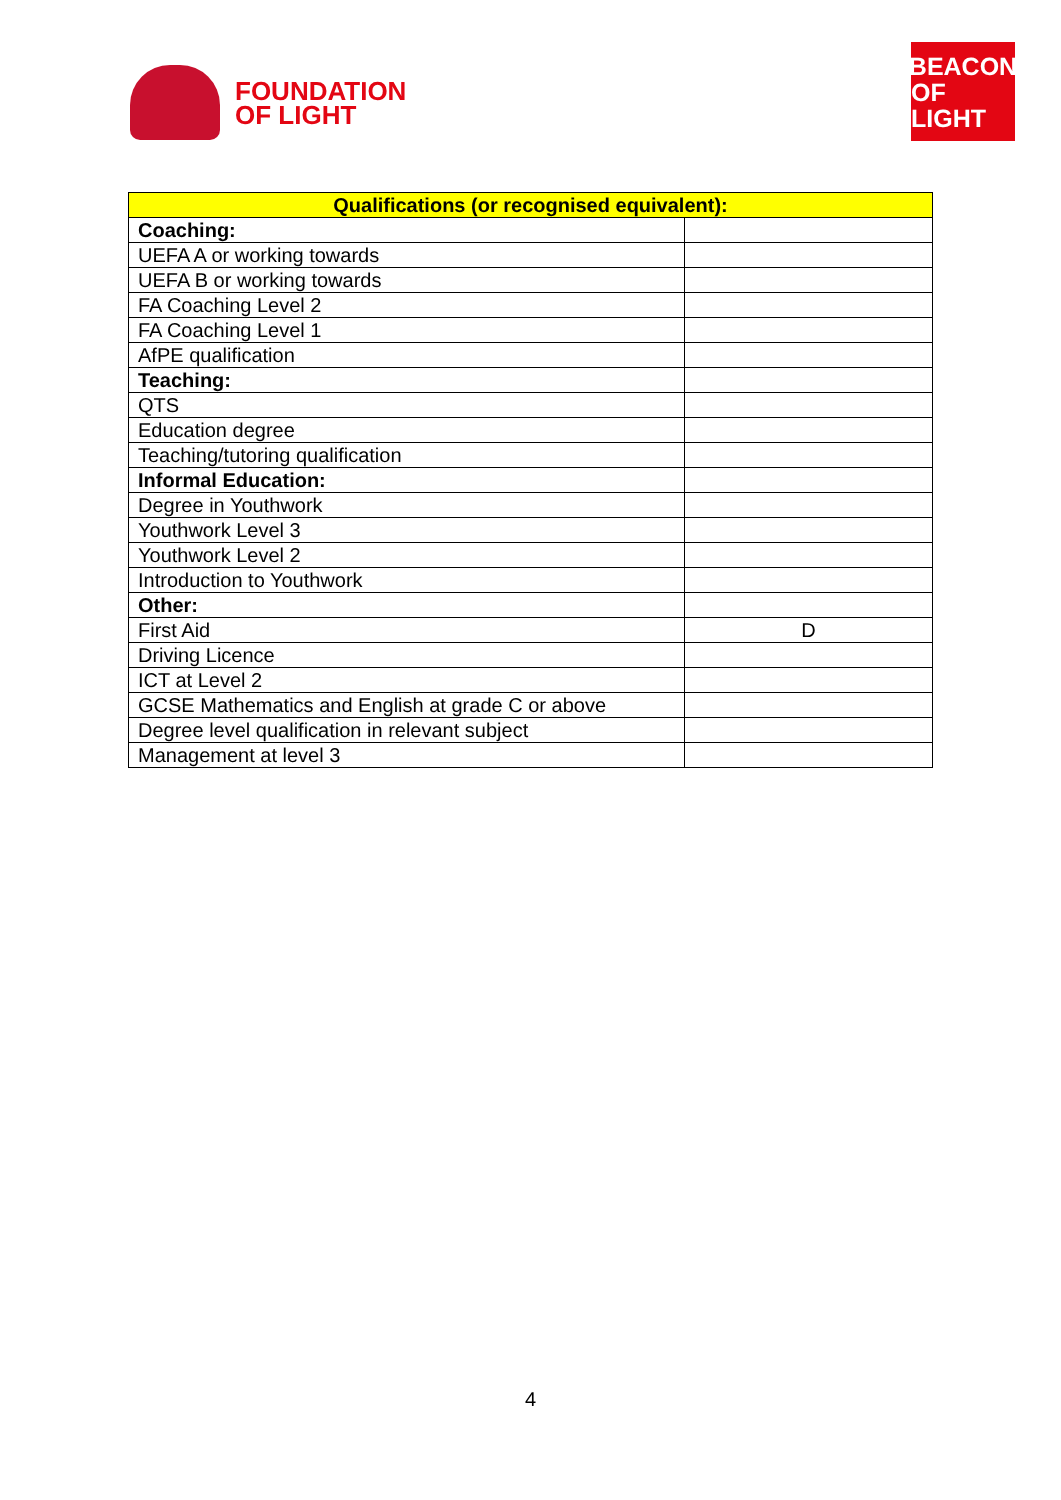FOUNDATION
OF LIGHT
BEACON
OF LIGHT
| Qualifications (or recognised equivalent): | |
| --- | --- |
| Coaching: | |
| UEFA A or working towards | |
| UEFA B or working towards | |
| FA Coaching Level 2 | |
| FA Coaching Level 1 | |
| AfPE qualification | |
| Teaching: | |
| QTS | |
| Education degree | |
| Teaching/tutoring qualification | |
| Informal Education: | |
| Degree in Youthwork | |
| Youthwork Level 3 | |
| Youthwork Level 2 | |
| Introduction to Youthwork | |
| Other: | |
| First Aid | D |
| Driving Licence | |
| ICT at Level 2 | |
| GCSE Mathematics and English at grade C or above | |
| Degree level qualification in relevant subject | |
| Management at level 3 | |
4